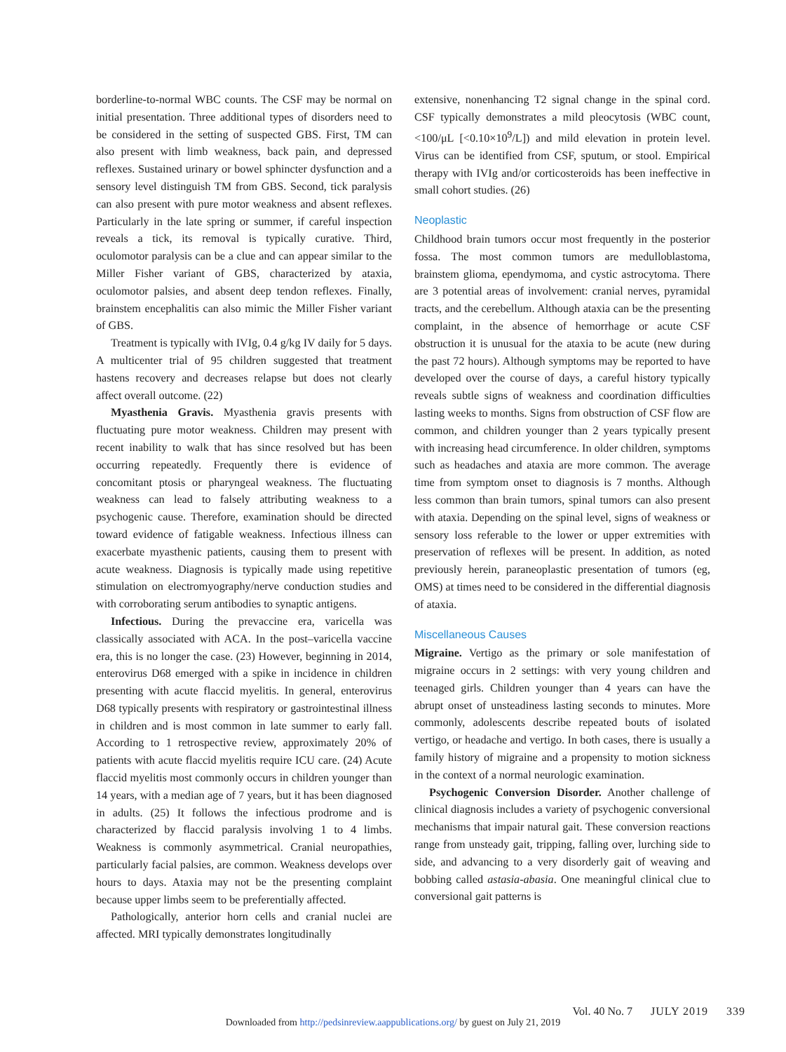borderline-to-normal WBC counts. The CSF may be normal on initial presentation. Three additional types of disorders need to be considered in the setting of suspected GBS. First, TM can also present with limb weakness, back pain, and depressed reflexes. Sustained urinary or bowel sphincter dysfunction and a sensory level distinguish TM from GBS. Second, tick paralysis can also present with pure motor weakness and absent reflexes. Particularly in the late spring or summer, if careful inspection reveals a tick, its removal is typically curative. Third, oculomotor paralysis can be a clue and can appear similar to the Miller Fisher variant of GBS, characterized by ataxia, oculomotor palsies, and absent deep tendon reflexes. Finally, brainstem encephalitis can also mimic the Miller Fisher variant of GBS.
Treatment is typically with IVIg, 0.4 g/kg IV daily for 5 days. A multicenter trial of 95 children suggested that treatment hastens recovery and decreases relapse but does not clearly affect overall outcome. (22)
Myasthenia Gravis. Myasthenia gravis presents with fluctuating pure motor weakness. Children may present with recent inability to walk that has since resolved but has been occurring repeatedly. Frequently there is evidence of concomitant ptosis or pharyngeal weakness. The fluctuating weakness can lead to falsely attributing weakness to a psychogenic cause. Therefore, examination should be directed toward evidence of fatigable weakness. Infectious illness can exacerbate myasthenic patients, causing them to present with acute weakness. Diagnosis is typically made using repetitive stimulation on electromyography/nerve conduction studies and with corroborating serum antibodies to synaptic antigens.
Infectious. During the prevaccine era, varicella was classically associated with ACA. In the post–varicella vaccine era, this is no longer the case. (23) However, beginning in 2014, enterovirus D68 emerged with a spike in incidence in children presenting with acute flaccid myelitis. In general, enterovirus D68 typically presents with respiratory or gastrointestinal illness in children and is most common in late summer to early fall. According to 1 retrospective review, approximately 20% of patients with acute flaccid myelitis require ICU care. (24) Acute flaccid myelitis most commonly occurs in children younger than 14 years, with a median age of 7 years, but it has been diagnosed in adults. (25) It follows the infectious prodrome and is characterized by flaccid paralysis involving 1 to 4 limbs. Weakness is commonly asymmetrical. Cranial neuropathies, particularly facial palsies, are common. Weakness develops over hours to days. Ataxia may not be the presenting complaint because upper limbs seem to be preferentially affected.
Pathologically, anterior horn cells and cranial nuclei are affected. MRI typically demonstrates longitudinally
extensive, nonenhancing T2 signal change in the spinal cord. CSF typically demonstrates a mild pleocytosis (WBC count, <100/μL [<0.10×10<sup>9</sup>/L]) and mild elevation in protein level. Virus can be identified from CSF, sputum, or stool. Empirical therapy with IVIg and/or corticosteroids has been ineffective in small cohort studies. (26)
Neoplastic
Childhood brain tumors occur most frequently in the posterior fossa. The most common tumors are medulloblastoma, brainstem glioma, ependymoma, and cystic astrocytoma. There are 3 potential areas of involvement: cranial nerves, pyramidal tracts, and the cerebellum. Although ataxia can be the presenting complaint, in the absence of hemorrhage or acute CSF obstruction it is unusual for the ataxia to be acute (new during the past 72 hours). Although symptoms may be reported to have developed over the course of days, a careful history typically reveals subtle signs of weakness and coordination difficulties lasting weeks to months. Signs from obstruction of CSF flow are common, and children younger than 2 years typically present with increasing head circumference. In older children, symptoms such as headaches and ataxia are more common. The average time from symptom onset to diagnosis is 7 months. Although less common than brain tumors, spinal tumors can also present with ataxia. Depending on the spinal level, signs of weakness or sensory loss referable to the lower or upper extremities with preservation of reflexes will be present. In addition, as noted previously herein, paraneoplastic presentation of tumors (eg, OMS) at times need to be considered in the differential diagnosis of ataxia.
Miscellaneous Causes
Migraine. Vertigo as the primary or sole manifestation of migraine occurs in 2 settings: with very young children and teenaged girls. Children younger than 4 years can have the abrupt onset of unsteadiness lasting seconds to minutes. More commonly, adolescents describe repeated bouts of isolated vertigo, or headache and vertigo. In both cases, there is usually a family history of migraine and a propensity to motion sickness in the context of a normal neurologic examination.
Psychogenic Conversion Disorder. Another challenge of clinical diagnosis includes a variety of psychogenic conversional mechanisms that impair natural gait. These conversion reactions range from unsteady gait, tripping, falling over, lurching side to side, and advancing to a very disorderly gait of weaving and bobbing called astasia-abasia. One meaningful clinical clue to conversional gait patterns is
Vol. 40 No. 7 JULY 2019 339
Downloaded from http://pedsinreview.aappublications.org/ by guest on July 21, 2019